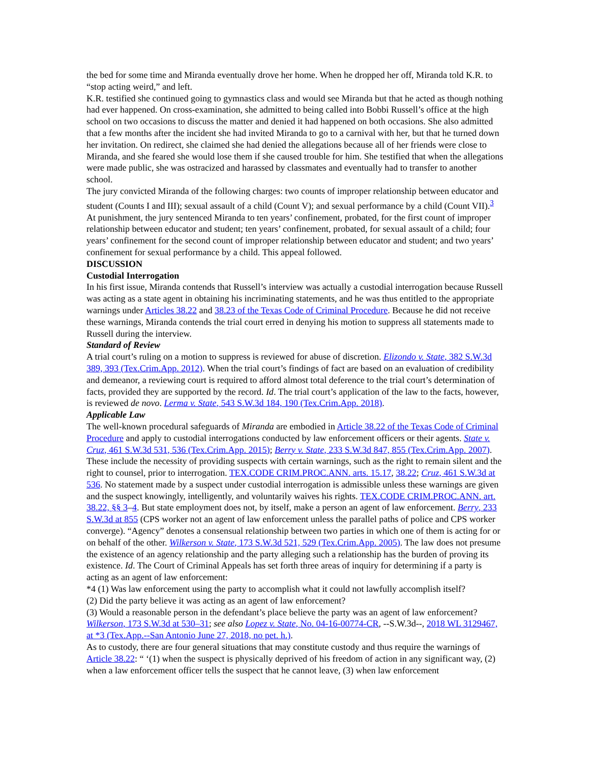the bed for some time and Miranda eventually drove her home. When he dropped her off, Miranda told K.R. to “stop acting weird,” and left.
K.R. testified she continued going to gymnastics class and would see Miranda but that he acted as though nothing had ever happened. On cross-examination, she admitted to being called into Bobbi Russell’s office at the high school on two occasions to discuss the matter and denied it had happened on both occasions. She also admitted that a few months after the incident she had invited Miranda to go to a carnival with her, but that he turned down her invitation. On redirect, she claimed she had denied the allegations because all of her friends were close to Miranda, and she feared she would lose them if she caused trouble for him. She testified that when the allegations were made public, she was ostracized and harassed by classmates and eventually had to transfer to another school.
The jury convicted Miranda of the following charges: two counts of improper relationship between educator and student (Counts I and III); sexual assault of a child (Count V); and sexual performance by a child (Count VII).<sup>3</sup> At punishment, the jury sentenced Miranda to ten years’ confinement, probated, for the first count of improper relationship between educator and student; ten years’ confinement, probated, for sexual assault of a child; four years’ confinement for the second count of improper relationship between educator and student; and two years’ confinement for sexual performance by a child. This appeal followed.
DISCUSSION
Custodial Interrogation
In his first issue, Miranda contends that Russell’s interview was actually a custodial interrogation because Russell was acting as a state agent in obtaining his incriminating statements, and he was thus entitled to the appropriate warnings under Articles 38.22 and 38.23 of the Texas Code of Criminal Procedure. Because he did not receive these warnings, Miranda contends the trial court erred in denying his motion to suppress all statements made to Russell during the interview.
Standard of Review
A trial court’s ruling on a motion to suppress is reviewed for abuse of discretion. Elizondo v. State, 382 S.W.3d 389, 393 (Tex.Crim.App. 2012). When the trial court’s findings of fact are based on an evaluation of credibility and demeanor, a reviewing court is required to afford almost total deference to the trial court’s determination of facts, provided they are supported by the record. Id. The trial court’s application of the law to the facts, however, is reviewed de novo. Lerma v. State, 543 S.W.3d 184, 190 (Tex.Crim.App. 2018).
Applicable Law
The well-known procedural safeguards of Miranda are embodied in Article 38.22 of the Texas Code of Criminal Procedure and apply to custodial interrogations conducted by law enforcement officers or their agents. State v. Cruz, 461 S.W.3d 531, 536 (Tex.Crim.App. 2015); Berry v. State, 233 S.W.3d 847, 855 (Tex.Crim.App. 2007). These include the necessity of providing suspects with certain warnings, such as the right to remain silent and the right to counsel, prior to interrogation. TEX.CODE CRIM.PROC.ANN. arts. 15.17, 38.22; Cruz, 461 S.W.3d at 536. No statement made by a suspect under custodial interrogation is admissible unless these warnings are given and the suspect knowingly, intelligently, and voluntarily waives his rights. TEX.CODE CRIM.PROC.ANN. art. 38.22, §§ 3–4. But state employment does not, by itself, make a person an agent of law enforcement. Berry, 233 S.W.3d at 855 (CPS worker not an agent of law enforcement unless the parallel paths of police and CPS worker converge). “Agency” denotes a consensual relationship between two parties in which one of them is acting for or on behalf of the other. Wilkerson v. State, 173 S.W.3d 521, 529 (Tex.Crim.App. 2005). The law does not presume the existence of an agency relationship and the party alleging such a relationship has the burden of proving its existence. Id. The Court of Criminal Appeals has set forth three areas of inquiry for determining if a party is acting as an agent of law enforcement:
*4 (1) Was law enforcement using the party to accomplish what it could not lawfully accomplish itself?
(2) Did the party believe it was acting as an agent of law enforcement?
(3) Would a reasonable person in the defendant’s place believe the party was an agent of law enforcement? Wilkerson, 173 S.W.3d at 530–31; see also Lopez v. State, No. 04-16-00774-CR, --S.W.3d--, 2018 WL 3129467, at *3 (Tex.App.--San Antonio June 27, 2018, no pet. h.).
As to custody, there are four general situations that may constitute custody and thus require the warnings of Article 38.22: “ ‘(1) when the suspect is physically deprived of his freedom of action in any significant way, (2) when a law enforcement officer tells the suspect that he cannot leave, (3) when law enforcement